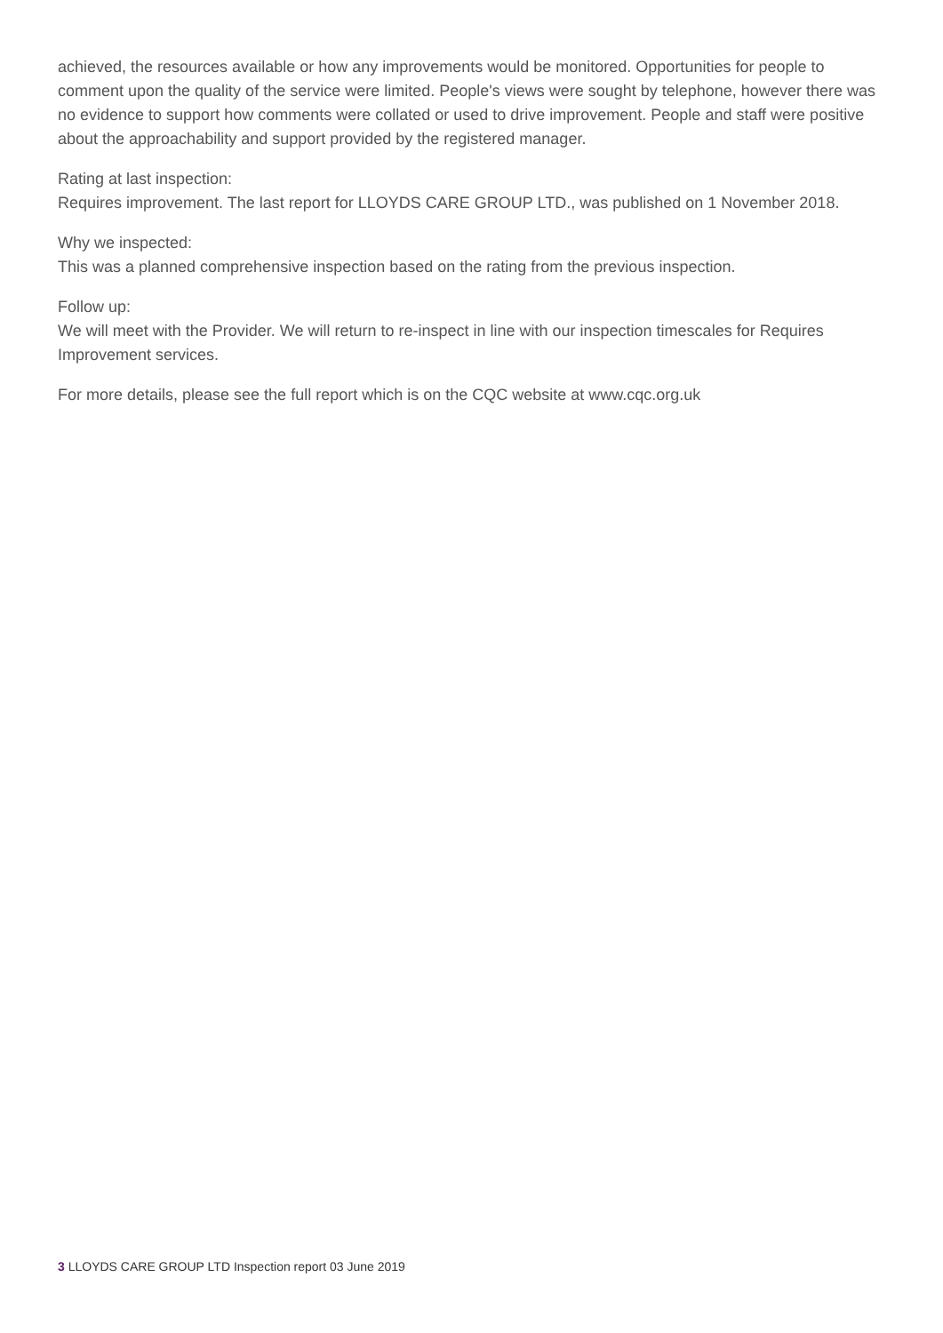achieved, the resources available or how any improvements would be monitored. Opportunities for people to comment upon the quality of the service were limited. People's views were sought by telephone, however there was no evidence to support how comments were collated or used to drive improvement. People and staff were positive about the approachability and support provided by the registered manager.
Rating at last inspection:
Requires improvement. The last report for LLOYDS CARE GROUP LTD., was published on 1 November 2018.
Why we inspected:
This was a planned comprehensive inspection based on the rating from the previous inspection.
Follow up:
We will meet with the Provider. We will return to re-inspect in line with our inspection timescales for Requires Improvement services.
For more details, please see the full report which is on the CQC website at www.cqc.org.uk
3 LLOYDS CARE GROUP LTD Inspection report 03 June 2019